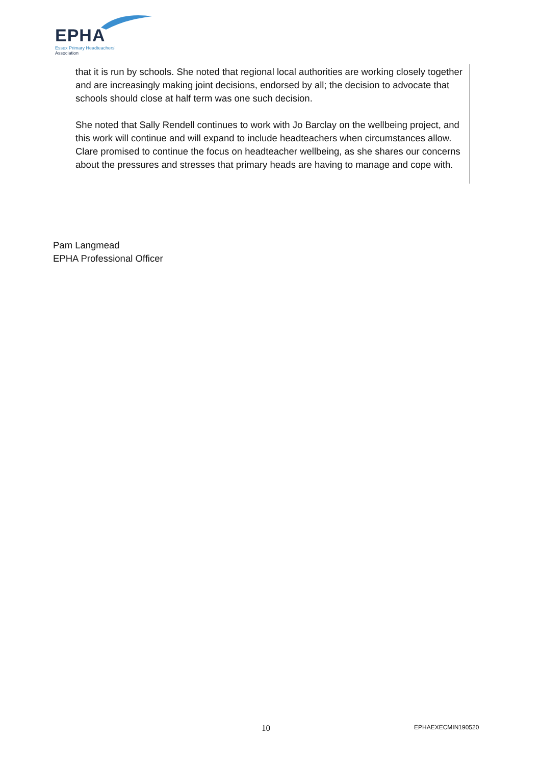EPHA
Essex Primary Headteachers'
Association
that it is run by schools. She noted that regional local authorities are working closely together and are increasingly making joint decisions, endorsed by all; the decision to advocate that schools should close at half term was one such decision.
She noted that Sally Rendell continues to work with Jo Barclay on the wellbeing project, and this work will continue and will expand to include headteachers when circumstances allow. Clare promised to continue the focus on headteacher wellbeing, as she shares our concerns about the pressures and stresses that primary heads are having to manage and cope with.
Pam Langmead
EPHA Professional Officer
10 EPHAEXECMIN190520